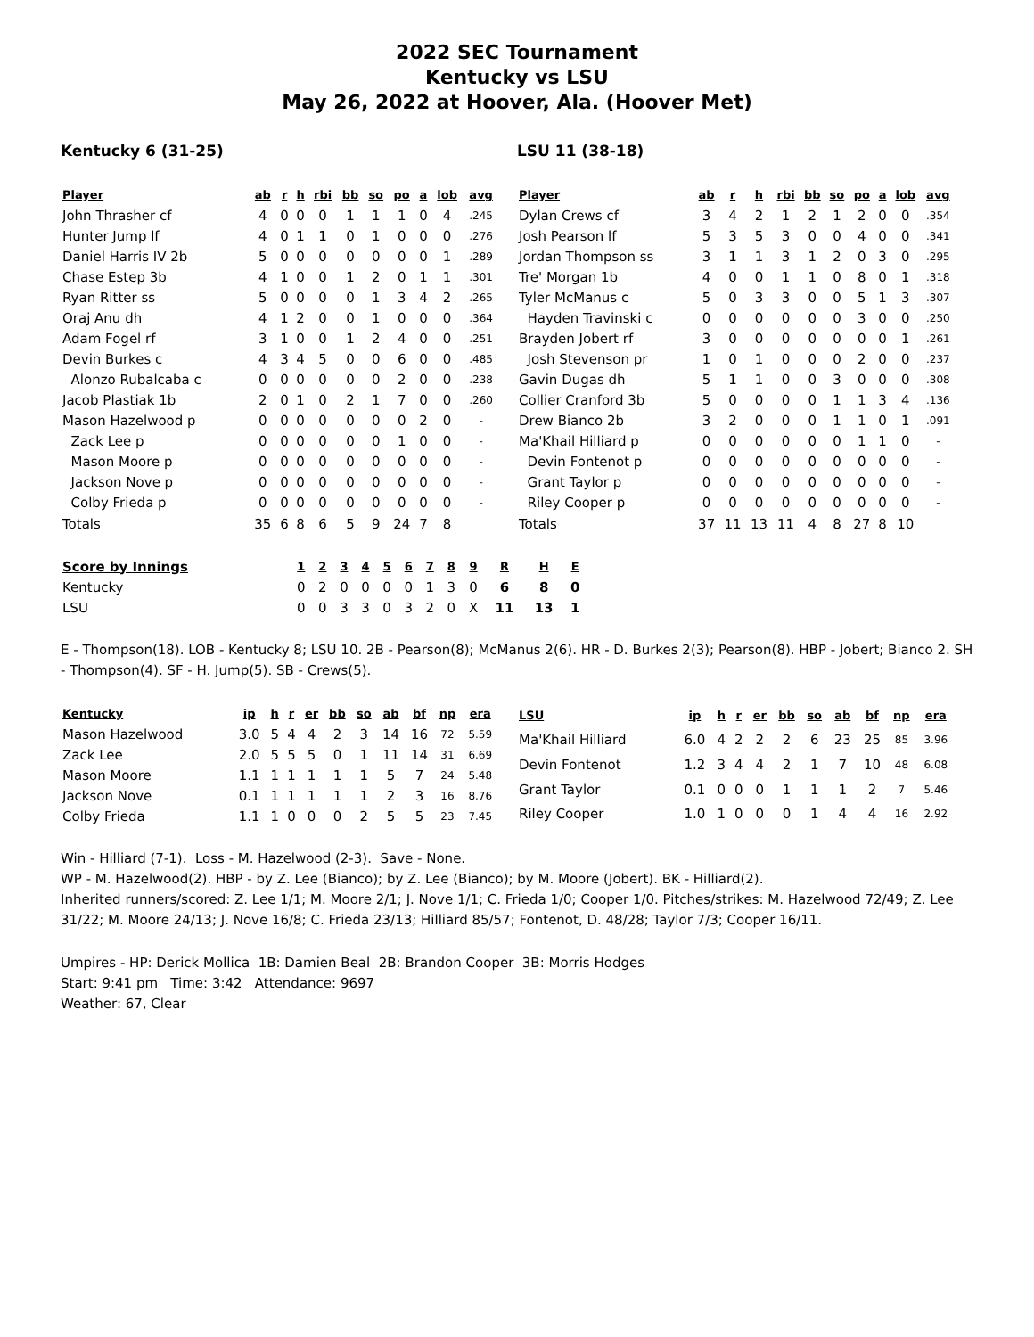2022 SEC Tournament
Kentucky vs LSU
May 26, 2022 at Hoover, Ala. (Hoover Met)
Kentucky 6 (31-25) LSU 11 (38-18)
| Player | ab | r | h | rbi | bb | so | po | a | lob | avg |
| --- | --- | --- | --- | --- | --- | --- | --- | --- | --- | --- |
| John Thrasher cf | 4 | 0 | 0 | 0 | 1 | 1 | 1 | 0 | 4 | .245 |
| Hunter Jump lf | 4 | 0 | 1 | 1 | 0 | 1 | 0 | 0 | 0 | .276 |
| Daniel Harris IV 2b | 5 | 0 | 0 | 0 | 0 | 0 | 0 | 0 | 1 | .289 |
| Chase Estep 3b | 4 | 1 | 0 | 0 | 1 | 2 | 0 | 1 | 1 | .301 |
| Ryan Ritter ss | 5 | 0 | 0 | 0 | 0 | 1 | 3 | 4 | 2 | .265 |
| Oraj Anu dh | 4 | 1 | 2 | 0 | 0 | 1 | 0 | 0 | 0 | .364 |
| Adam Fogel rf | 3 | 1 | 0 | 0 | 1 | 2 | 4 | 0 | 0 | .251 |
| Devin Burkes c | 4 | 3 | 4 | 5 | 0 | 0 | 6 | 0 | 0 | .485 |
| Alonzo Rubalcaba c | 0 | 0 | 0 | 0 | 0 | 0 | 2 | 0 | 0 | .238 |
| Jacob Plastiak 1b | 2 | 0 | 1 | 0 | 2 | 1 | 7 | 0 | 0 | .260 |
| Mason Hazelwood p | 0 | 0 | 0 | 0 | 0 | 0 | 0 | 2 | 0 | - |
| Zack Lee p | 0 | 0 | 0 | 0 | 0 | 0 | 1 | 0 | 0 | - |
| Mason Moore p | 0 | 0 | 0 | 0 | 0 | 0 | 0 | 0 | 0 | - |
| Jackson Nove p | 0 | 0 | 0 | 0 | 0 | 0 | 0 | 0 | 0 | - |
| Colby Frieda p | 0 | 0 | 0 | 0 | 0 | 0 | 0 | 0 | 0 | - |
| Totals | 35 | 6 | 8 | 6 | 5 | 9 | 24 | 7 | 8 | |
| Player | ab | r | h | rbi | bb | so | po | a | lob | avg |
| --- | --- | --- | --- | --- | --- | --- | --- | --- | --- | --- |
| Dylan Crews cf | 3 | 4 | 2 | 1 | 2 | 1 | 2 | 0 | 0 | .354 |
| Josh Pearson lf | 5 | 3 | 5 | 3 | 0 | 0 | 4 | 0 | 0 | .341 |
| Jordan Thompson ss | 3 | 1 | 1 | 3 | 1 | 2 | 0 | 3 | 0 | .295 |
| Tre' Morgan 1b | 4 | 0 | 0 | 1 | 1 | 0 | 8 | 0 | 1 | .318 |
| Tyler McManus c | 5 | 0 | 3 | 3 | 0 | 0 | 5 | 1 | 3 | .307 |
| Hayden Travinski c | 0 | 0 | 0 | 0 | 0 | 0 | 3 | 0 | 0 | .250 |
| Brayden Jobert rf | 3 | 0 | 0 | 0 | 0 | 0 | 0 | 0 | 1 | .261 |
| Josh Stevenson pr | 1 | 0 | 1 | 0 | 0 | 0 | 2 | 0 | 0 | .237 |
| Gavin Dugas dh | 5 | 1 | 1 | 0 | 0 | 3 | 0 | 0 | 0 | .308 |
| Collier Cranford 3b | 5 | 0 | 0 | 0 | 0 | 1 | 1 | 3 | 4 | .136 |
| Drew Bianco 2b | 3 | 2 | 0 | 0 | 0 | 1 | 1 | 0 | 1 | .091 |
| Ma'Khail Hilliard p | 0 | 0 | 0 | 0 | 0 | 0 | 1 | 1 | 0 | - |
| Devin Fontenot p | 0 | 0 | 0 | 0 | 0 | 0 | 0 | 0 | 0 | - |
| Grant Taylor p | 0 | 0 | 0 | 0 | 0 | 0 | 0 | 0 | 0 | - |
| Riley Cooper p | 0 | 0 | 0 | 0 | 0 | 0 | 0 | 0 | 0 | - |
| Totals | 37 | 11 | 13 | 11 | 4 | 8 | 27 | 8 | 10 | |
| Score by Innings | 1 | 2 | 3 | 4 | 5 | 6 | 7 | 8 | 9 | R | H | E |
| --- | --- | --- | --- | --- | --- | --- | --- | --- | --- | --- | --- | --- |
| Kentucky | 0 | 2 | 0 | 0 | 0 | 0 | 1 | 3 | 0 | 6 | 8 | 0 |
| LSU | 0 | 0 | 3 | 3 | 0 | 3 | 2 | 0 | X | 11 | 13 | 1 |
E - Thompson(18). LOB - Kentucky 8; LSU 10. 2B - Pearson(8); McManus 2(6). HR - D. Burkes 2(3); Pearson(8). HBP - Jobert; Bianco 2. SH - Thompson(4). SF - H. Jump(5). SB - Crews(5).
| Kentucky | ip | h | r | er | bb | so | ab | bf | np | era |
| --- | --- | --- | --- | --- | --- | --- | --- | --- | --- | --- |
| Mason Hazelwood | 3.0 | 5 | 4 | 4 | 2 | 3 | 14 | 16 | 72 | 5.59 |
| Zack Lee | 2.0 | 5 | 5 | 5 | 0 | 1 | 11 | 14 | 31 | 6.69 |
| Mason Moore | 1.1 | 1 | 1 | 1 | 1 | 1 | 5 | 7 | 24 | 5.48 |
| Jackson Nove | 0.1 | 1 | 1 | 1 | 1 | 1 | 2 | 3 | 16 | 8.76 |
| Colby Frieda | 1.1 | 1 | 0 | 0 | 0 | 2 | 5 | 5 | 23 | 7.45 |
| LSU | ip | h | r | er | bb | so | ab | bf | np | era |
| --- | --- | --- | --- | --- | --- | --- | --- | --- | --- | --- |
| Ma'Khail Hilliard | 6.0 | 4 | 2 | 2 | 2 | 6 | 23 | 25 | 85 | 3.96 |
| Devin Fontenot | 1.2 | 3 | 4 | 4 | 2 | 1 | 7 | 10 | 48 | 6.08 |
| Grant Taylor | 0.1 | 0 | 0 | 0 | 1 | 1 | 1 | 2 | 7 | 5.46 |
| Riley Cooper | 1.0 | 1 | 0 | 0 | 0 | 1 | 4 | 4 | 16 | 2.92 |
Win - Hilliard (7-1). Loss - M. Hazelwood (2-3). Save - None.
WP - M. Hazelwood(2). HBP - by Z. Lee (Bianco); by Z. Lee (Bianco); by M. Moore (Jobert). BK - Hilliard(2).
Inherited runners/scored: Z. Lee 1/1; M. Moore 2/1; J. Nove 1/1; C. Frieda 1/0; Cooper 1/0. Pitches/strikes: M. Hazelwood 72/49; Z. Lee 31/22; M. Moore 24/13; J. Nove 16/8; C. Frieda 23/13; Hilliard 85/57; Fontenot, D. 48/28; Taylor 7/3; Cooper 16/11.
Umpires - HP: Derick Mollica 1B: Damien Beal 2B: Brandon Cooper 3B: Morris Hodges
Start: 9:41 pm Time: 3:42 Attendance: 9697
Weather: 67, Clear